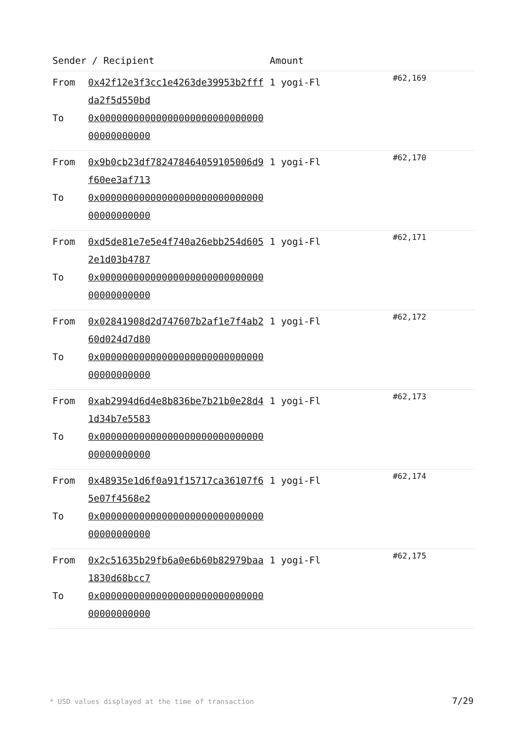| Sender / Recipient | | Amount | |
| --- | --- | --- | --- |
| From To | 0x42f12e3f3cc1e4263de39953b2fffda2f5d550bd 0x0000000000000000000000000000000000000000 | 1 yogi-Fl | #62,169 |
| From To | 0x9b0cb23df782478464059105006d9f60ee3af713 0x0000000000000000000000000000000000000000 | 1 yogi-Fl | #62,170 |
| From To | 0xd5de81e7e5e4f740a26ebb254d6052e1d03b4787 0x0000000000000000000000000000000000000000 | 1 yogi-Fl | #62,171 |
| From To | 0x02841908d2d747607b2af1e7f4ab260d024d7d80 0x0000000000000000000000000000000000000000 | 1 yogi-Fl | #62,172 |
| From To | 0xab2994d6d4e8b836be7b21b0e28d41d34b7e5583 0x0000000000000000000000000000000000000000 | 1 yogi-Fl | #62,173 |
| From To | 0x48935e1d6f0a91f15717ca36107f65e07f4568e2 0x0000000000000000000000000000000000000000 | 1 yogi-Fl | #62,174 |
| From To | 0x2c51635b29fb6a0e6b60b82979baa1830d68bcc7 0x0000000000000000000000000000000000000000 | 1 yogi-Fl | #62,175 |
* USD values displayed at the time of transaction
7/29